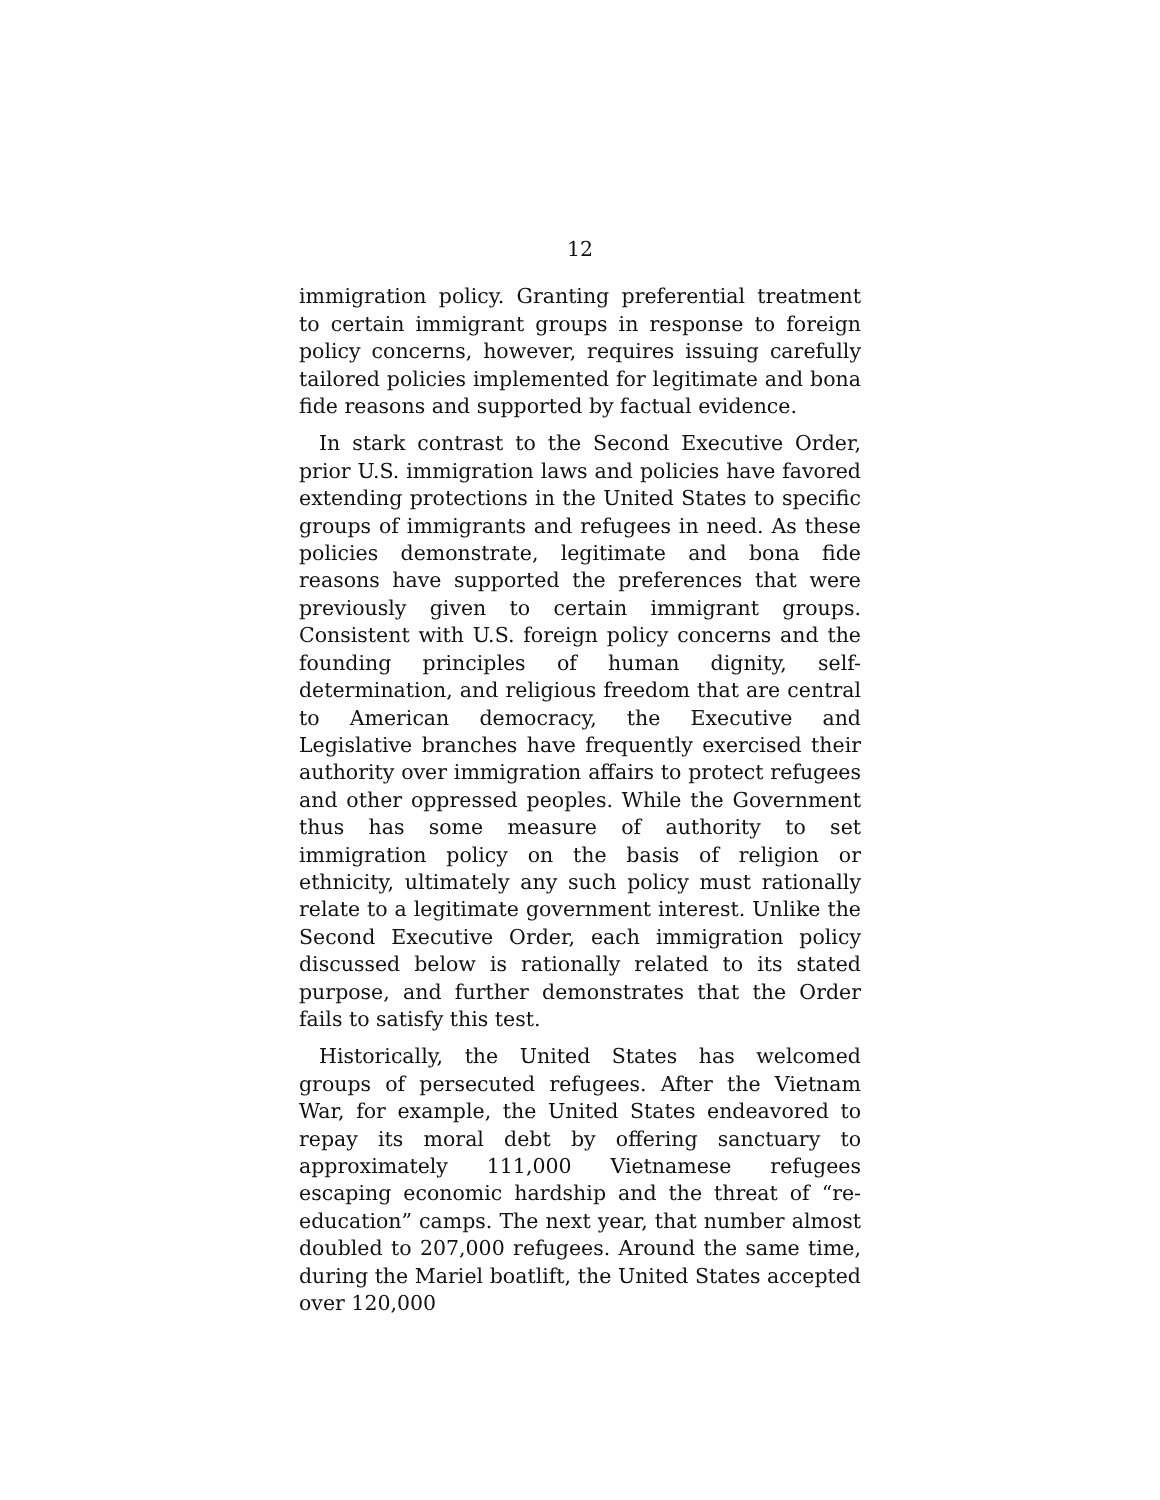12
immigration policy. Granting preferential treatment to certain immigrant groups in response to foreign policy concerns, however, requires issuing carefully tailored policies implemented for legitimate and bona fide reasons and supported by factual evidence.
In stark contrast to the Second Executive Order, prior U.S. immigration laws and policies have favored extending protections in the United States to specific groups of immigrants and refugees in need. As these policies demonstrate, legitimate and bona fide reasons have supported the preferences that were previously given to certain immigrant groups. Consistent with U.S. foreign policy concerns and the founding principles of human dignity, self-determination, and religious freedom that are central to American democracy, the Executive and Legislative branches have frequently exercised their authority over immigration affairs to protect refugees and other oppressed peoples. While the Government thus has some measure of authority to set immigration policy on the basis of religion or ethnicity, ultimately any such policy must rationally relate to a legitimate government interest. Unlike the Second Executive Order, each immigration policy discussed below is rationally related to its stated purpose, and further demonstrates that the Order fails to satisfy this test.
Historically, the United States has welcomed groups of persecuted refugees. After the Vietnam War, for example, the United States endeavored to repay its moral debt by offering sanctuary to approximately 111,000 Vietnamese refugees escaping economic hardship and the threat of “re-education” camps. The next year, that number almost doubled to 207,000 refugees. Around the same time, during the Mariel boatlift, the United States accepted over 120,000